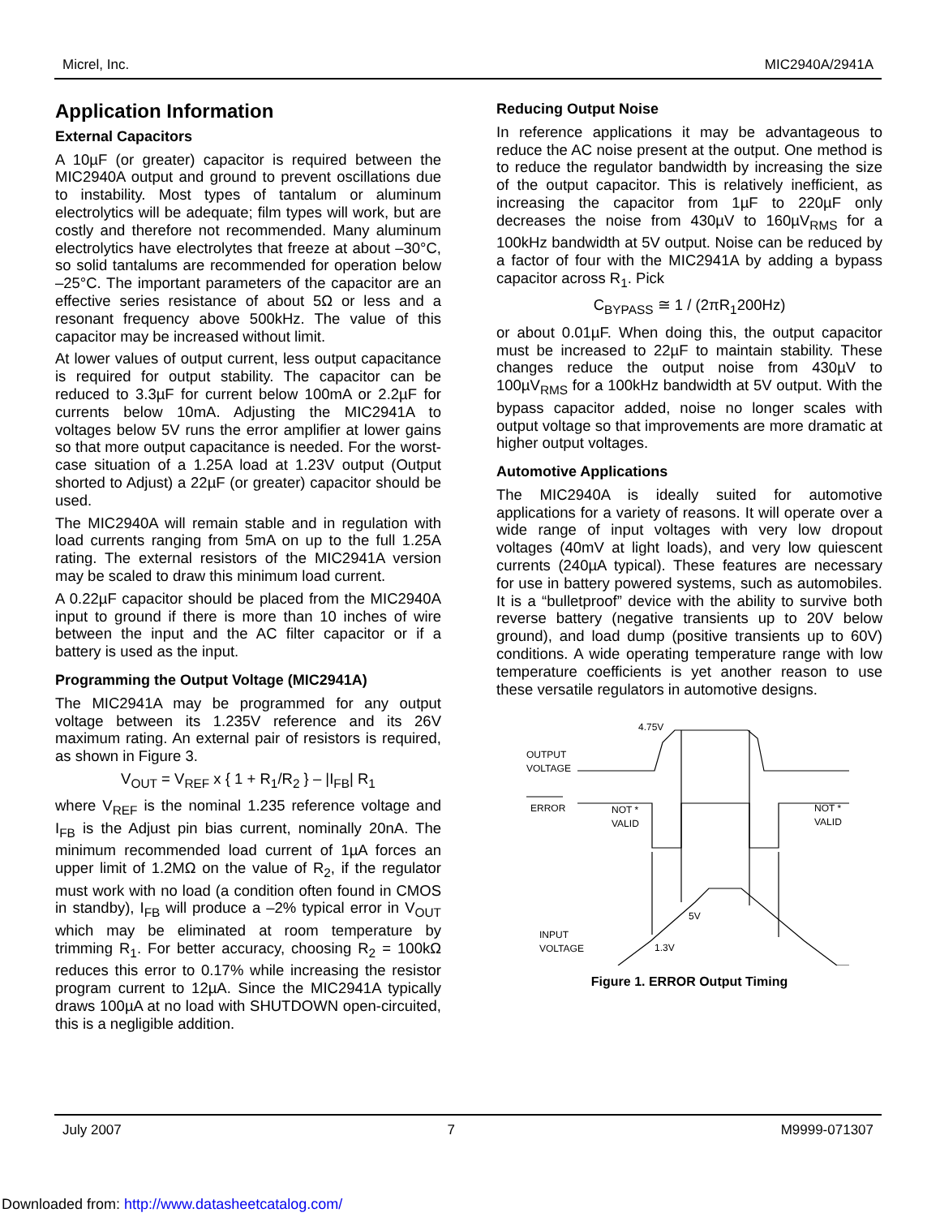Micrel, Inc. MIC2940A/2941A
Application Information
External Capacitors
A 10µF (or greater) capacitor is required between the MIC2940A output and ground to prevent oscillations due to instability. Most types of tantalum or aluminum electrolytics will be adequate; film types will work, but are costly and therefore not recommended. Many aluminum electrolytics have electrolytes that freeze at about –30°C, so solid tantalums are recommended for operation below –25°C. The important parameters of the capacitor are an effective series resistance of about 5Ω or less and a resonant frequency above 500kHz. The value of this capacitor may be increased without limit.
At lower values of output current, less output capacitance is required for output stability. The capacitor can be reduced to 3.3µF for current below 100mA or 2.2µF for currents below 10mA. Adjusting the MIC2941A to voltages below 5V runs the error amplifier at lower gains so that more output capacitance is needed. For the worst-case situation of a 1.25A load at 1.23V output (Output shorted to Adjust) a 22µF (or greater) capacitor should be used.
The MIC2940A will remain stable and in regulation with load currents ranging from 5mA on up to the full 1.25A rating. The external resistors of the MIC2941A version may be scaled to draw this minimum load current.
A 0.22µF capacitor should be placed from the MIC2940A input to ground if there is more than 10 inches of wire between the input and the AC filter capacitor or if a battery is used as the input.
Programming the Output Voltage (MIC2941A)
The MIC2941A may be programmed for any output voltage between its 1.235V reference and its 26V maximum rating. An external pair of resistors is required, as shown in Figure 3.
V<sub>OUT</sub> = V<sub>REF</sub> x { 1 + R<sub>1</sub>/R<sub>2</sub> } – |I<sub>FB</sub>| R<sub>1</sub>
where V<sub>REF</sub> is the nominal 1.235 reference voltage and I<sub>FB</sub> is the Adjust pin bias current, nominally 20nA. The minimum recommended load current of 1µA forces an upper limit of 1.2MΩ on the value of R<sub>2</sub>, if the regulator must work with no load (a condition often found in CMOS in standby), I<sub>FB</sub> will produce a –2% typical error in V<sub>OUT</sub> which may be eliminated at room temperature by trimming R<sub>1</sub>. For better accuracy, choosing R<sub>2</sub> = 100kΩ reduces this error to 0.17% while increasing the resistor program current to 12µA. Since the MIC2941A typically draws 100µA at no load with SHUTDOWN open-circuited, this is a negligible addition.
Reducing Output Noise
In reference applications it may be advantageous to reduce the AC noise present at the output. One method is to reduce the regulator bandwidth by increasing the size of the output capacitor. This is relatively inefficient, as increasing the capacitor from 1µF to 220µF only decreases the noise from 430µV to 160µV<sub>RMS</sub> for a 100kHz bandwidth at 5V output. Noise can be reduced by a factor of four with the MIC2941A by adding a bypass capacitor across R<sub>1</sub>. Pick
C<sub>BYPASS</sub> ≅ 1 / (2πR<sub>1</sub>200Hz)
or about 0.01µF. When doing this, the output capacitor must be increased to 22µF to maintain stability. These changes reduce the output noise from 430µV to 100µV<sub>RMS</sub> for a 100kHz bandwidth at 5V output. With the bypass capacitor added, noise no longer scales with output voltage so that improvements are more dramatic at higher output voltages.
Automotive Applications
The MIC2940A is ideally suited for automotive applications for a variety of reasons. It will operate over a wide range of input voltages with very low dropout voltages (40mV at light loads), and very low quiescent currents (240µA typical). These features are necessary for use in battery powered systems, such as automobiles. It is a “bulletproof” device with the ability to survive both reverse battery (negative transients up to 20V below ground), and load dump (positive transients up to 60V) conditions. A wide operating temperature range with low temperature coefficients is yet another reason to use these versatile regulators in automotive designs.
4.75V
OUTPUT
VOLTAGE
ERROR
NOT *
VALID
NOT *
VALID
5V
1.3V
INPUT
VOLTAGE
Figure 1. ERROR Output Timing
July 2007 7 M9999-071307
Downloaded from: http://www.datasheetcatalog.com/